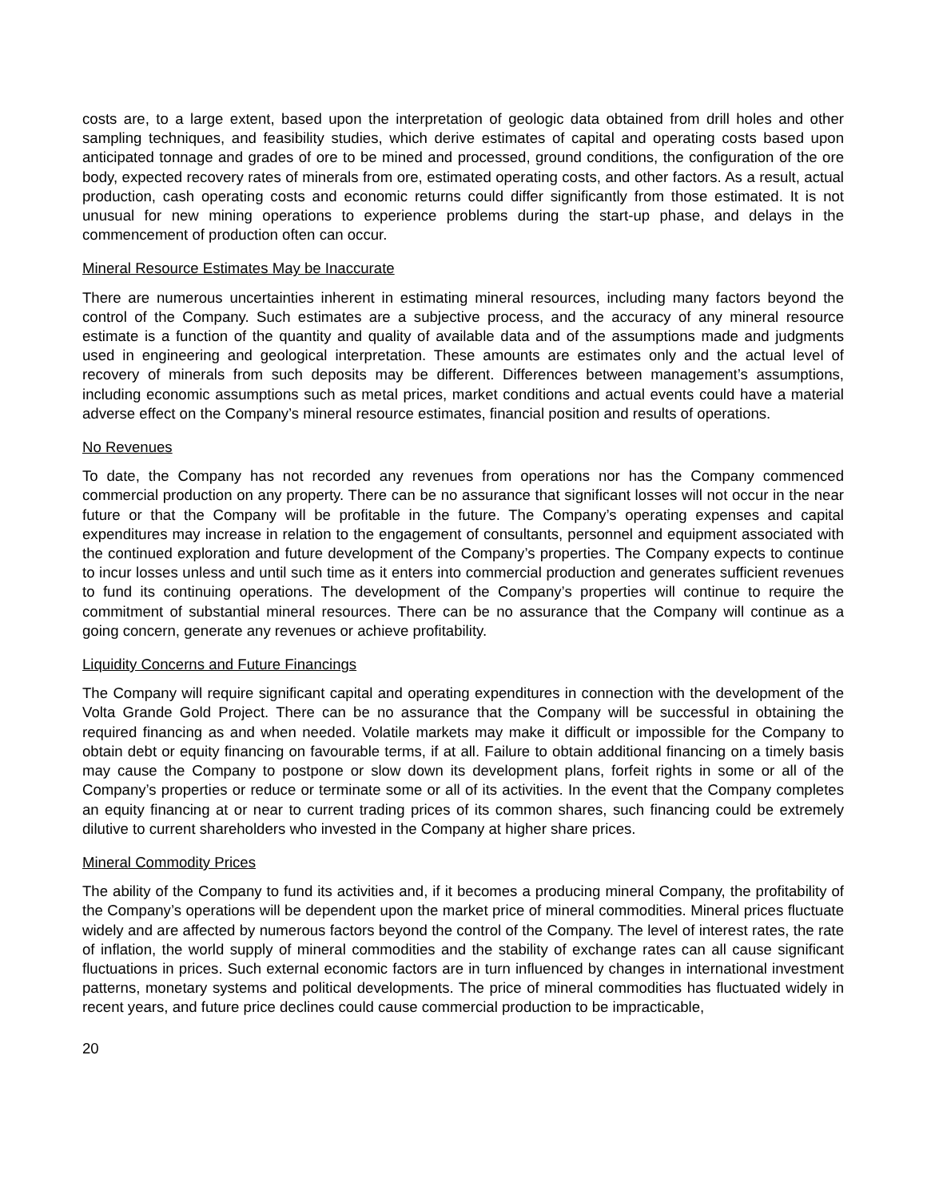costs are, to a large extent, based upon the interpretation of geologic data obtained from drill holes and other sampling techniques, and feasibility studies, which derive estimates of capital and operating costs based upon anticipated tonnage and grades of ore to be mined and processed, ground conditions, the configuration of the ore body, expected recovery rates of minerals from ore, estimated operating costs, and other factors. As a result, actual production, cash operating costs and economic returns could differ significantly from those estimated. It is not unusual for new mining operations to experience problems during the start-up phase, and delays in the commencement of production often can occur.
Mineral Resource Estimates May be Inaccurate
There are numerous uncertainties inherent in estimating mineral resources, including many factors beyond the control of the Company. Such estimates are a subjective process, and the accuracy of any mineral resource estimate is a function of the quantity and quality of available data and of the assumptions made and judgments used in engineering and geological interpretation. These amounts are estimates only and the actual level of recovery of minerals from such deposits may be different. Differences between management’s assumptions, including economic assumptions such as metal prices, market conditions and actual events could have a material adverse effect on the Company’s mineral resource estimates, financial position and results of operations.
No Revenues
To date, the Company has not recorded any revenues from operations nor has the Company commenced commercial production on any property. There can be no assurance that significant losses will not occur in the near future or that the Company will be profitable in the future. The Company’s operating expenses and capital expenditures may increase in relation to the engagement of consultants, personnel and equipment associated with the continued exploration and future development of the Company’s properties. The Company expects to continue to incur losses unless and until such time as it enters into commercial production and generates sufficient revenues to fund its continuing operations. The development of the Company’s properties will continue to require the commitment of substantial mineral resources. There can be no assurance that the Company will continue as a going concern, generate any revenues or achieve profitability.
Liquidity Concerns and Future Financings
The Company will require significant capital and operating expenditures in connection with the development of the Volta Grande Gold Project. There can be no assurance that the Company will be successful in obtaining the required financing as and when needed. Volatile markets may make it difficult or impossible for the Company to obtain debt or equity financing on favourable terms, if at all. Failure to obtain additional financing on a timely basis may cause the Company to postpone or slow down its development plans, forfeit rights in some or all of the Company’s properties or reduce or terminate some or all of its activities. In the event that the Company completes an equity financing at or near to current trading prices of its common shares, such financing could be extremely dilutive to current shareholders who invested in the Company at higher share prices.
Mineral Commodity Prices
The ability of the Company to fund its activities and, if it becomes a producing mineral Company, the profitability of the Company’s operations will be dependent upon the market price of mineral commodities. Mineral prices fluctuate widely and are affected by numerous factors beyond the control of the Company. The level of interest rates, the rate of inflation, the world supply of mineral commodities and the stability of exchange rates can all cause significant fluctuations in prices. Such external economic factors are in turn influenced by changes in international investment patterns, monetary systems and political developments. The price of mineral commodities has fluctuated widely in recent years, and future price declines could cause commercial production to be impracticable,
20